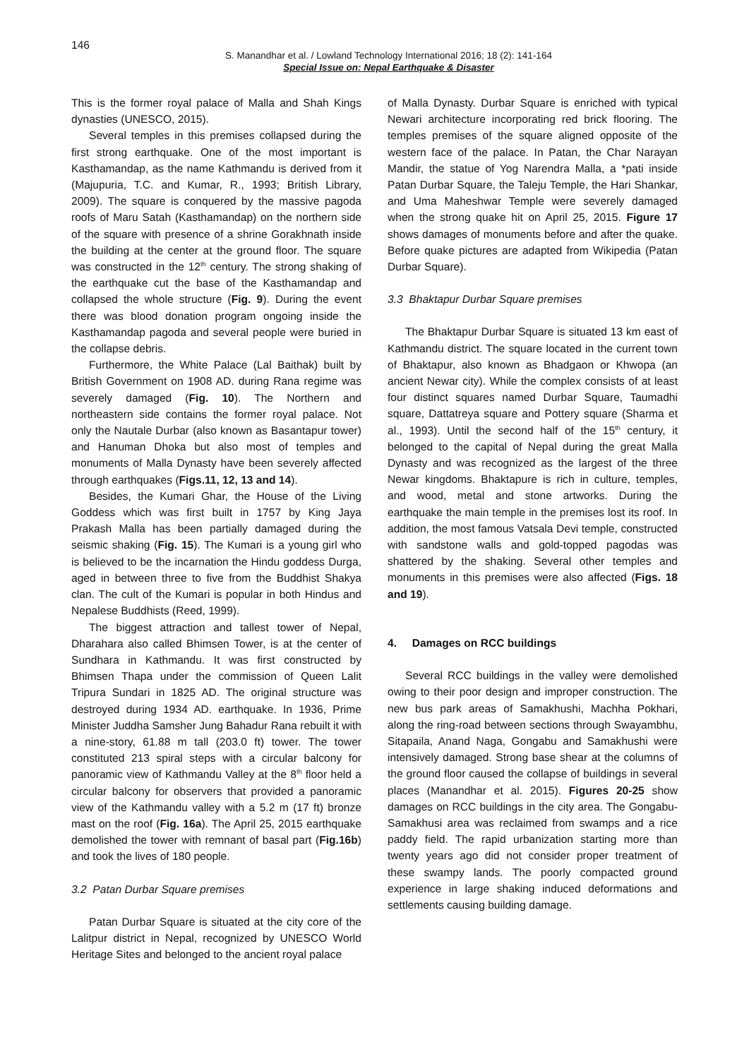146
S. Manandhar et al. / Lowland Technology International 2016; 18 (2): 141-164
Special Issue on: Nepal Earthquake & Disaster
This is the former royal palace of Malla and Shah Kings dynasties (UNESCO, 2015).
Several temples in this premises collapsed during the first strong earthquake. One of the most important is Kasthamandap, as the name Kathmandu is derived from it (Majupuria, T.C. and Kumar, R., 1993; British Library, 2009). The square is conquered by the massive pagoda roofs of Maru Satah (Kasthamandap) on the northern side of the square with presence of a shrine Gorakhnath inside the building at the center at the ground floor. The square was constructed in the 12<sup>th</sup> century. The strong shaking of the earthquake cut the base of the Kasthamandap and collapsed the whole structure (Fig. 9). During the event there was blood donation program ongoing inside the Kasthamandap pagoda and several people were buried in the collapse debris.
Furthermore, the White Palace (Lal Baithak) built by British Government on 1908 AD. during Rana regime was severely damaged (Fig. 10). The Northern and northeastern side contains the former royal palace. Not only the Nautale Durbar (also known as Basantapur tower) and Hanuman Dhoka but also most of temples and monuments of Malla Dynasty have been severely affected through earthquakes (Figs.11, 12, 13 and 14).
Besides, the Kumari Ghar, the House of the Living Goddess which was first built in 1757 by King Jaya Prakash Malla has been partially damaged during the seismic shaking (Fig. 15). The Kumari is a young girl who is believed to be the incarnation the Hindu goddess Durga, aged in between three to five from the Buddhist Shakya clan. The cult of the Kumari is popular in both Hindus and Nepalese Buddhists (Reed, 1999).
The biggest attraction and tallest tower of Nepal, Dharahara also called Bhimsen Tower, is at the center of Sundhara in Kathmandu. It was first constructed by Bhimsen Thapa under the commission of Queen Lalit Tripura Sundari in 1825 AD. The original structure was destroyed during 1934 AD. earthquake. In 1936, Prime Minister Juddha Samsher Jung Bahadur Rana rebuilt it with a nine-story, 61.88 m tall (203.0 ft) tower. The tower constituted 213 spiral steps with a circular balcony for panoramic view of Kathmandu Valley at the 8<sup>th</sup> floor held a circular balcony for observers that provided a panoramic view of the Kathmandu valley with a 5.2 m (17 ft) bronze mast on the roof (Fig. 16a). The April 25, 2015 earthquake demolished the tower with remnant of basal part (Fig.16b) and took the lives of 180 people.
3.2 Patan Durbar Square premises
Patan Durbar Square is situated at the city core of the Lalitpur district in Nepal, recognized by UNESCO World Heritage Sites and belonged to the ancient royal palace
of Malla Dynasty. Durbar Square is enriched with typical Newari architecture incorporating red brick flooring. The temples premises of the square aligned opposite of the western face of the palace. In Patan, the Char Narayan Mandir, the statue of Yog Narendra Malla, a *pati inside Patan Durbar Square, the Taleju Temple, the Hari Shankar, and Uma Maheshwar Temple were severely damaged when the strong quake hit on April 25, 2015. Figure 17 shows damages of monuments before and after the quake. Before quake pictures are adapted from Wikipedia (Patan Durbar Square).
3.3 Bhaktapur Durbar Square premises
The Bhaktapur Durbar Square is situated 13 km east of Kathmandu district. The square located in the current town of Bhaktapur, also known as Bhadgaon or Khwopa (an ancient Newar city). While the complex consists of at least four distinct squares named Durbar Square, Taumadhi square, Dattatreya square and Pottery square (Sharma et al., 1993). Until the second half of the 15<sup>th</sup> century, it belonged to the capital of Nepal during the great Malla Dynasty and was recognized as the largest of the three Newar kingdoms. Bhaktapure is rich in culture, temples, and wood, metal and stone artworks. During the earthquake the main temple in the premises lost its roof. In addition, the most famous Vatsala Devi temple, constructed with sandstone walls and gold-topped pagodas was shattered by the shaking. Several other temples and monuments in this premises were also affected (Figs. 18 and 19).
4. Damages on RCC buildings
Several RCC buildings in the valley were demolished owing to their poor design and improper construction. The new bus park areas of Samakhushi, Machha Pokhari, along the ring-road between sections through Swayambhu, Sitapaila, Anand Naga, Gongabu and Samakhushi were intensively damaged. Strong base shear at the columns of the ground floor caused the collapse of buildings in several places (Manandhar et al. 2015). Figures 20-25 show damages on RCC buildings in the city area. The Gongabu-Samakhusi area was reclaimed from swamps and a rice paddy field. The rapid urbanization starting more than twenty years ago did not consider proper treatment of these swampy lands. The poorly compacted ground experience in large shaking induced deformations and settlements causing building damage.